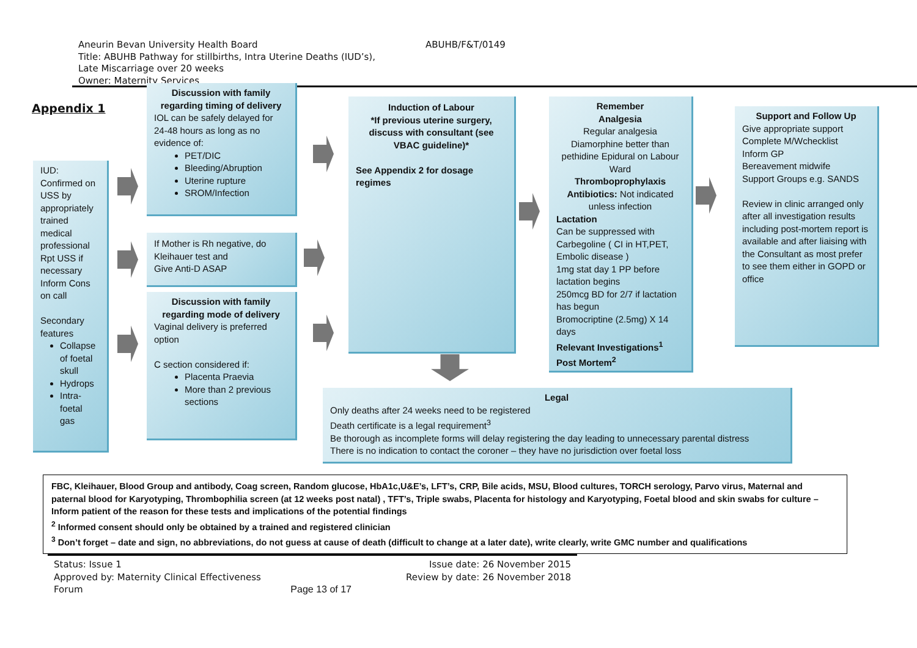ABUHB/F&T/0149 Aneurin Bevan University Health Board
Title: ABUHB Pathway for stillbirths, Intra Uterine Deaths (IUD’s),
Late Miscarriage over 20 weeks
Owner: Maternity Services
Appendix 1
IUD:
Confirmed on USS by appropriately trained medical professional
Rpt USS if necessary
Inform Cons on call
Secondary features
Collapse of foetal skull
Hydrops
Intra-foetal gas
Discussion with family regarding timing of delivery
IOL can be safely delayed for 24-48 hours as long as no evidence of:
PET/DIC
Bleeding/Abruption
Uterine rupture
SROM/Infection
If Mother is Rh negative, do Kleihauer test and
Give Anti-D ASAP
Discussion with family regarding mode of delivery
Vaginal delivery is preferred option
C section considered if:
Placenta Praevia
More than 2 previous sections
Induction of Labour
*If previous uterine surgery, discuss with consultant (see VBAC guideline)*
See Appendix 2 for dosage regimes
Remember
Analgesia
Regular analgesia
Diamorphine better than pethidine Epidural on Labour Ward
Thromboprophylaxis
Antibiotics: Not indicated unless infection
Lactation
Can be suppressed with Carbegoline ( CI in HT,PET, Embolic disease )
1mg stat day 1 PP before lactation begins
250mcg BD for 2/7 if lactation has begun
Bromocriptine (2.5mg) X 14 days
Relevant Investigations<sup>1</sup>
Post Mortem<sup>2</sup>
Support and Follow Up
Give appropriate support
Complete M/Wchecklist
Inform GP
Bereavement midwife
Support Groups e.g. SANDS
Review in clinic arranged only after all investigation results including post-mortem report is available and after liaising with the Consultant as most prefer to see them either in GOPD or office
Legal
Only deaths after 24 weeks need to be registered
Death certificate is a legal requirement<sup>3</sup>
Be thorough as incomplete forms will delay registering the day leading to unnecessary parental distress
There is no indication to contact the coroner – they have no jurisdiction over foetal loss
FBC, Kleihauer, Blood Group and antibody, Coag screen, Random glucose, HbA1c,U&E’s, LFT’s, CRP, Bile acids, MSU, Blood cultures, TORCH serology, Parvo virus, Maternal and paternal blood for Karyotyping, Thrombophilia screen (at 12 weeks post natal) , TFT’s, Triple swabs, Placenta for histology and Karyotyping, Foetal blood and skin swabs for culture – Inform patient of the reason for these tests and implications of the potential findings
<sup>2</sup> Informed consent should only be obtained by a trained and registered clinician
<sup>3</sup> Don’t forget – date and sign, no abbreviations, do not guess at cause of death (difficult to change at a later date), write clearly, write GMC number and qualifications
Status: Issue 1 Issue date: 26 November 2015
Approved by: Maternity Clinical Effectiveness Review by date: 26 November 2018
Forum Page 13 of 17